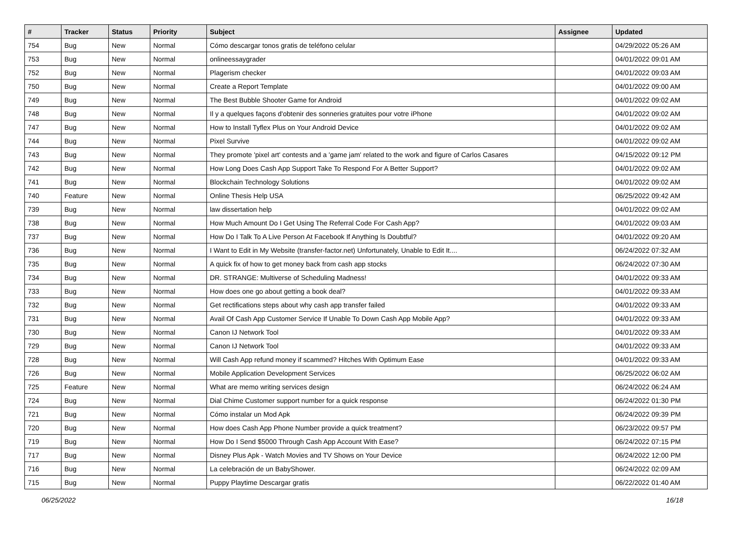| # | Tracker | Status | Priority | Subject | Assignee | Updated |
| --- | --- | --- | --- | --- | --- | --- |
| 754 | Bug | New | Normal | Cómo descargar tonos gratis de teléfono celular | | 04/29/2022 05:26 AM |
| 753 | Bug | New | Normal | onlineessaygrader | | 04/01/2022 09:01 AM |
| 752 | Bug | New | Normal | Plagerism checker | | 04/01/2022 09:03 AM |
| 750 | Bug | New | Normal | Create a Report Template | | 04/01/2022 09:00 AM |
| 749 | Bug | New | Normal | The Best Bubble Shooter Game for Android | | 04/01/2022 09:02 AM |
| 748 | Bug | New | Normal | Il y a quelques façons d'obtenir des sonneries gratuites pour votre iPhone | | 04/01/2022 09:02 AM |
| 747 | Bug | New | Normal | How to Install Tyflex Plus on Your Android Device | | 04/01/2022 09:02 AM |
| 744 | Bug | New | Normal | Pixel Survive | | 04/01/2022 09:02 AM |
| 743 | Bug | New | Normal | They promote 'pixel art' contests and a 'game jam' related to the work and figure of Carlos Casares | | 04/15/2022 09:12 PM |
| 742 | Bug | New | Normal | How Long Does Cash App Support Take To Respond For A Better Support? | | 04/01/2022 09:02 AM |
| 741 | Bug | New | Normal | Blockchain Technology Solutions | | 04/01/2022 09:02 AM |
| 740 | Feature | New | Normal | Online Thesis Help USA | | 06/25/2022 09:42 AM |
| 739 | Bug | New | Normal | law dissertation help | | 04/01/2022 09:02 AM |
| 738 | Bug | New | Normal | How Much Amount Do I Get Using The Referral Code For Cash App? | | 04/01/2022 09:03 AM |
| 737 | Bug | New | Normal | How Do I Talk To A Live Person At Facebook If Anything Is Doubtful? | | 04/01/2022 09:20 AM |
| 736 | Bug | New | Normal | I Want to Edit in My Website (transfer-factor.net) Unfortunately, Unable to Edit It.... | | 06/24/2022 07:32 AM |
| 735 | Bug | New | Normal | A quick fix of how to get money back from cash app stocks | | 06/24/2022 07:30 AM |
| 734 | Bug | New | Normal | DR. STRANGE: Multiverse of Scheduling Madness! | | 04/01/2022 09:33 AM |
| 733 | Bug | New | Normal | How does one go about getting a book deal? | | 04/01/2022 09:33 AM |
| 732 | Bug | New | Normal | Get rectifications steps about why cash app transfer failed | | 04/01/2022 09:33 AM |
| 731 | Bug | New | Normal | Avail Of Cash App Customer Service If Unable To Down Cash App Mobile App? | | 04/01/2022 09:33 AM |
| 730 | Bug | New | Normal | Canon IJ Network Tool | | 04/01/2022 09:33 AM |
| 729 | Bug | New | Normal | Canon IJ Network Tool | | 04/01/2022 09:33 AM |
| 728 | Bug | New | Normal | Will Cash App refund money if scammed? Hitches With Optimum Ease | | 04/01/2022 09:33 AM |
| 726 | Bug | New | Normal | Mobile Application Development Services | | 06/25/2022 06:02 AM |
| 725 | Feature | New | Normal | What are memo writing services design | | 06/24/2022 06:24 AM |
| 724 | Bug | New | Normal | Dial Chime Customer support number for a quick response | | 06/24/2022 01:30 PM |
| 721 | Bug | New | Normal | Cómo instalar un Mod Apk | | 06/24/2022 09:39 PM |
| 720 | Bug | New | Normal | How does Cash App Phone Number provide a quick treatment? | | 06/23/2022 09:57 PM |
| 719 | Bug | New | Normal | How Do I Send $5000 Through Cash App Account With Ease? | | 06/24/2022 07:15 PM |
| 717 | Bug | New | Normal | Disney Plus Apk - Watch Movies and TV Shows on Your Device | | 06/24/2022 12:00 PM |
| 716 | Bug | New | Normal | La celebración de un BabyShower. | | 06/24/2022 02:09 AM |
| 715 | Bug | New | Normal | Puppy Playtime Descargar gratis | | 06/22/2022 01:40 AM |
06/25/2022 16/18